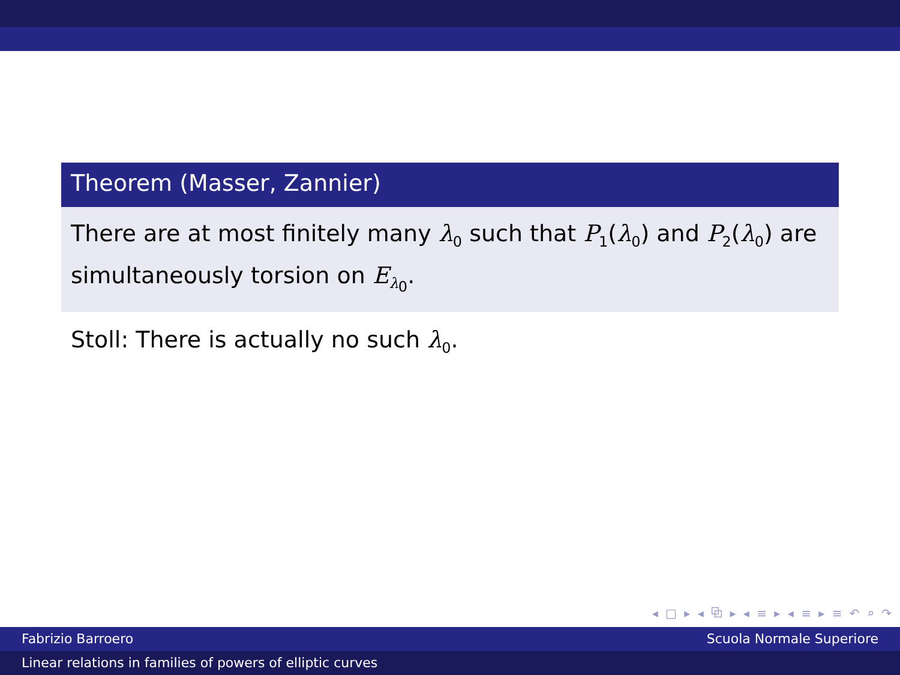Theorem (Masser, Zannier)
There are at most finitely many λ<sub>0</sub> such that P<sub>1</sub>(λ<sub>0</sub>) and P<sub>2</sub>(λ<sub>0</sub>) are simultaneously torsion on E<sub>λ<sub>0</sub></sub>.
Stoll: There is actually no such λ<sub>0</sub>.
◂ □ ▸ ◂ ⧉ ▸ ◂ ≡ ▸ ◂ ≡ ▸ ≡ ↶ ⌕ ↷
Fabrizio Barroero Scuola Normale Superiore
Linear relations in families of powers of elliptic curves